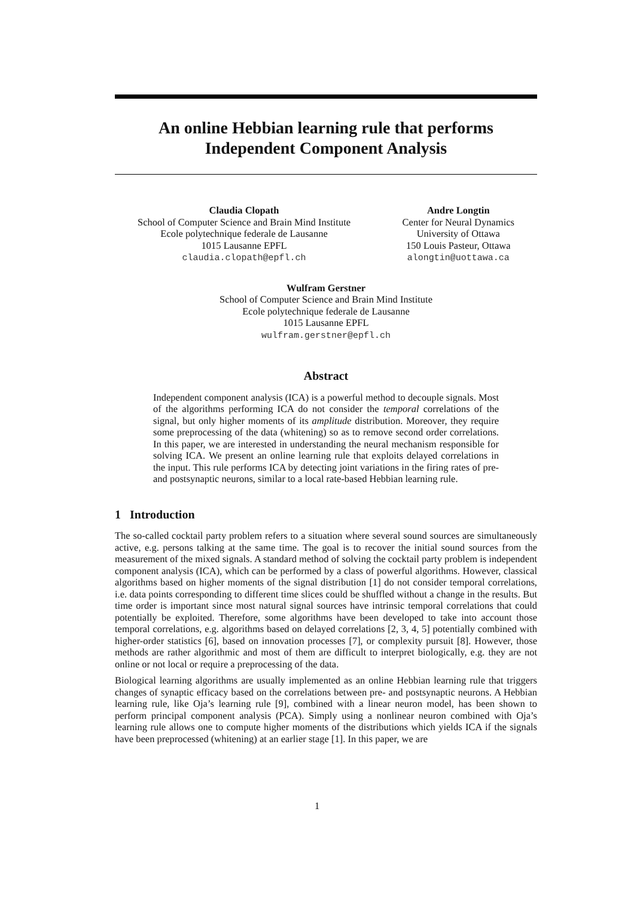An online Hebbian learning rule that performs
Independent Component Analysis
Claudia Clopath
School of Computer Science and Brain Mind Institute
Ecole polytechnique federale de Lausanne
1015 Lausanne EPFL
claudia.clopath@epfl.ch
Andre Longtin
Center for Neural Dynamics
University of Ottawa
150 Louis Pasteur, Ottawa
alongtin@uottawa.ca
Wulfram Gerstner
School of Computer Science and Brain Mind Institute
Ecole polytechnique federale de Lausanne
1015 Lausanne EPFL
wulfram.gerstner@epfl.ch
Abstract
Independent component analysis (ICA) is a powerful method to decouple signals. Most of the algorithms performing ICA do not consider the temporal correlations of the signal, but only higher moments of its amplitude distribution. Moreover, they require some preprocessing of the data (whitening) so as to remove second order correlations. In this paper, we are interested in understanding the neural mechanism responsible for solving ICA. We present an online learning rule that exploits delayed correlations in the input. This rule performs ICA by detecting joint variations in the firing rates of pre- and postsynaptic neurons, similar to a local rate-based Hebbian learning rule.
1 Introduction
The so-called cocktail party problem refers to a situation where several sound sources are simultaneously active, e.g. persons talking at the same time. The goal is to recover the initial sound sources from the measurement of the mixed signals. A standard method of solving the cocktail party problem is independent component analysis (ICA), which can be performed by a class of powerful algorithms. However, classical algorithms based on higher moments of the signal distribution [1] do not consider temporal correlations, i.e. data points corresponding to different time slices could be shuffled without a change in the results. But time order is important since most natural signal sources have intrinsic temporal correlations that could potentially be exploited. Therefore, some algorithms have been developed to take into account those temporal correlations, e.g. algorithms based on delayed correlations [2, 3, 4, 5] potentially combined with higher-order statistics [6], based on innovation processes [7], or complexity pursuit [8]. However, those methods are rather algorithmic and most of them are difficult to interpret biologically, e.g. they are not online or not local or require a preprocessing of the data.
Biological learning algorithms are usually implemented as an online Hebbian learning rule that triggers changes of synaptic efficacy based on the correlations between pre- and postsynaptic neurons. A Hebbian learning rule, like Oja’s learning rule [9], combined with a linear neuron model, has been shown to perform principal component analysis (PCA). Simply using a nonlinear neuron combined with Oja’s learning rule allows one to compute higher moments of the distributions which yields ICA if the signals have been preprocessed (whitening) at an earlier stage [1]. In this paper, we are
1